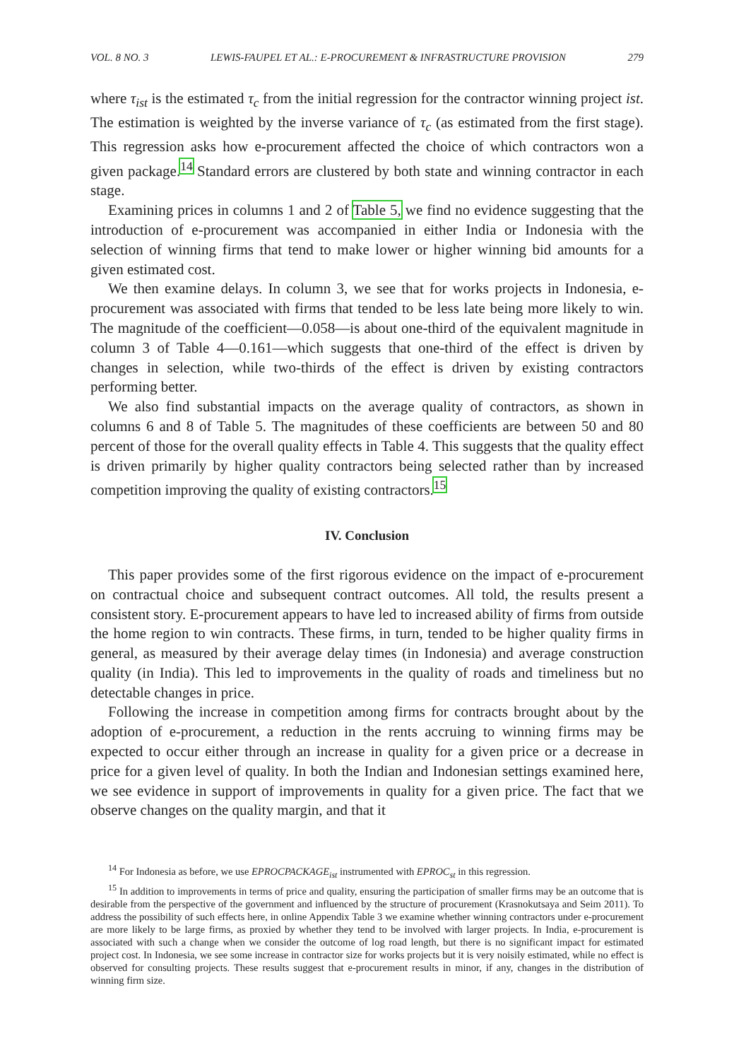VOL. 8 NO. 3 LEWIS-FAUPEL ET AL.: E-PROCUREMENT & INFRASTRUCTURE PROVISION 279
where τ<sub>ist</sub> is the estimated τ<sub>c</sub> from the initial regression for the contractor winning project ist. The estimation is weighted by the inverse variance of τ<sub>c</sub> (as estimated from the first stage). This regression asks how e-procurement affected the choice of which contractors won a given package.<sup>14</sup> Standard errors are clustered by both state and winning contractor in each stage.
Examining prices in columns 1 and 2 of Table 5, we find no evidence suggesting that the introduction of e-procurement was accompanied in either India or Indonesia with the selection of winning firms that tend to make lower or higher winning bid amounts for a given estimated cost.
We then examine delays. In column 3, we see that for works projects in Indonesia, e-procurement was associated with firms that tended to be less late being more likely to win. The magnitude of the coefficient—0.058—is about one-third of the equivalent magnitude in column 3 of Table 4—0.161—which suggests that one-third of the effect is driven by changes in selection, while two-thirds of the effect is driven by existing contractors performing better.
We also find substantial impacts on the average quality of contractors, as shown in columns 6 and 8 of Table 5. The magnitudes of these coefficients are between 50 and 80 percent of those for the overall quality effects in Table 4. This suggests that the quality effect is driven primarily by higher quality contractors being selected rather than by increased competition improving the quality of existing contractors.<sup>15</sup>
IV. Conclusion
This paper provides some of the first rigorous evidence on the impact of e-procurement on contractual choice and subsequent contract outcomes. All told, the results present a consistent story. E-procurement appears to have led to increased ability of firms from outside the home region to win contracts. These firms, in turn, tended to be higher quality firms in general, as measured by their average delay times (in Indonesia) and average construction quality (in India). This led to improvements in the quality of roads and timeliness but no detectable changes in price.
Following the increase in competition among firms for contracts brought about by the adoption of e-procurement, a reduction in the rents accruing to winning firms may be expected to occur either through an increase in quality for a given price or a decrease in price for a given level of quality. In both the Indian and Indonesian settings examined here, we see evidence in support of improvements in quality for a given price. The fact that we observe changes on the quality margin, and that it
<sup>14</sup> For Indonesia as before, we use EPROCPACKAGE<sub>ist</sub> instrumented with EPROC<sub>st</sub> in this regression.
<sup>15</sup> In addition to improvements in terms of price and quality, ensuring the participation of smaller firms may be an outcome that is desirable from the perspective of the government and influenced by the structure of procurement (Krasnokutsaya and Seim 2011). To address the possibility of such effects here, in online Appendix Table 3 we examine whether winning contractors under e-procurement are more likely to be large firms, as proxied by whether they tend to be involved with larger projects. In India, e-procurement is associated with such a change when we consider the outcome of log road length, but there is no significant impact for estimated project cost. In Indonesia, we see some increase in contractor size for works projects but it is very noisily estimated, while no effect is observed for consulting projects. These results suggest that e-procurement results in minor, if any, changes in the distribution of winning firm size.